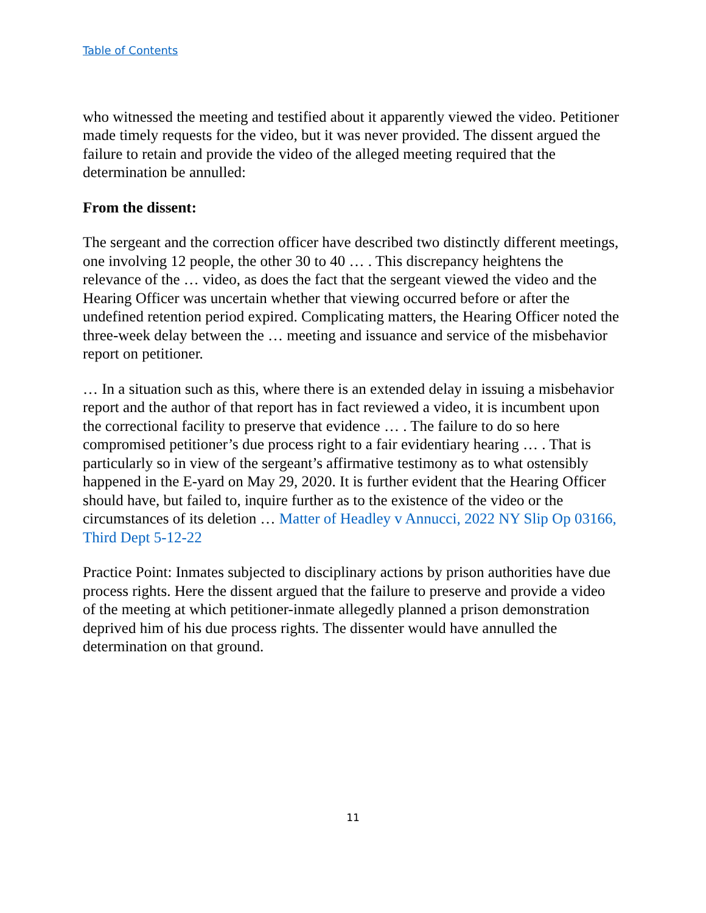Table of Contents
who witnessed the meeting and testified about it apparently viewed the video. Petitioner made timely requests for the video, but it was never provided. The dissent argued the failure to retain and provide the video of the alleged meeting required that the determination be annulled:
From the dissent:
The sergeant and the correction officer have described two distinctly different meetings, one involving 12 people, the other 30 to 40 … . This discrepancy heightens the relevance of the … video, as does the fact that the sergeant viewed the video and the Hearing Officer was uncertain whether that viewing occurred before or after the undefined retention period expired. Complicating matters, the Hearing Officer noted the three-week delay between the … meeting and issuance and service of the misbehavior report on petitioner.
… In a situation such as this, where there is an extended delay in issuing a misbehavior report and the author of that report has in fact reviewed a video, it is incumbent upon the correctional facility to preserve that evidence … . The failure to do so here compromised petitioner’s due process right to a fair evidentiary hearing … . That is particularly so in view of the sergeant’s affirmative testimony as to what ostensibly happened in the E-yard on May 29, 2020. It is further evident that the Hearing Officer should have, but failed to, inquire further as to the existence of the video or the circumstances of its deletion … Matter of Headley v Annucci, 2022 NY Slip Op 03166, Third Dept 5-12-22
Practice Point: Inmates subjected to disciplinary actions by prison authorities have due process rights. Here the dissent argued that the failure to preserve and provide a video of the meeting at which petitioner-inmate allegedly planned a prison demonstration deprived him of his due process rights. The dissenter would have annulled the determination on that ground.
11